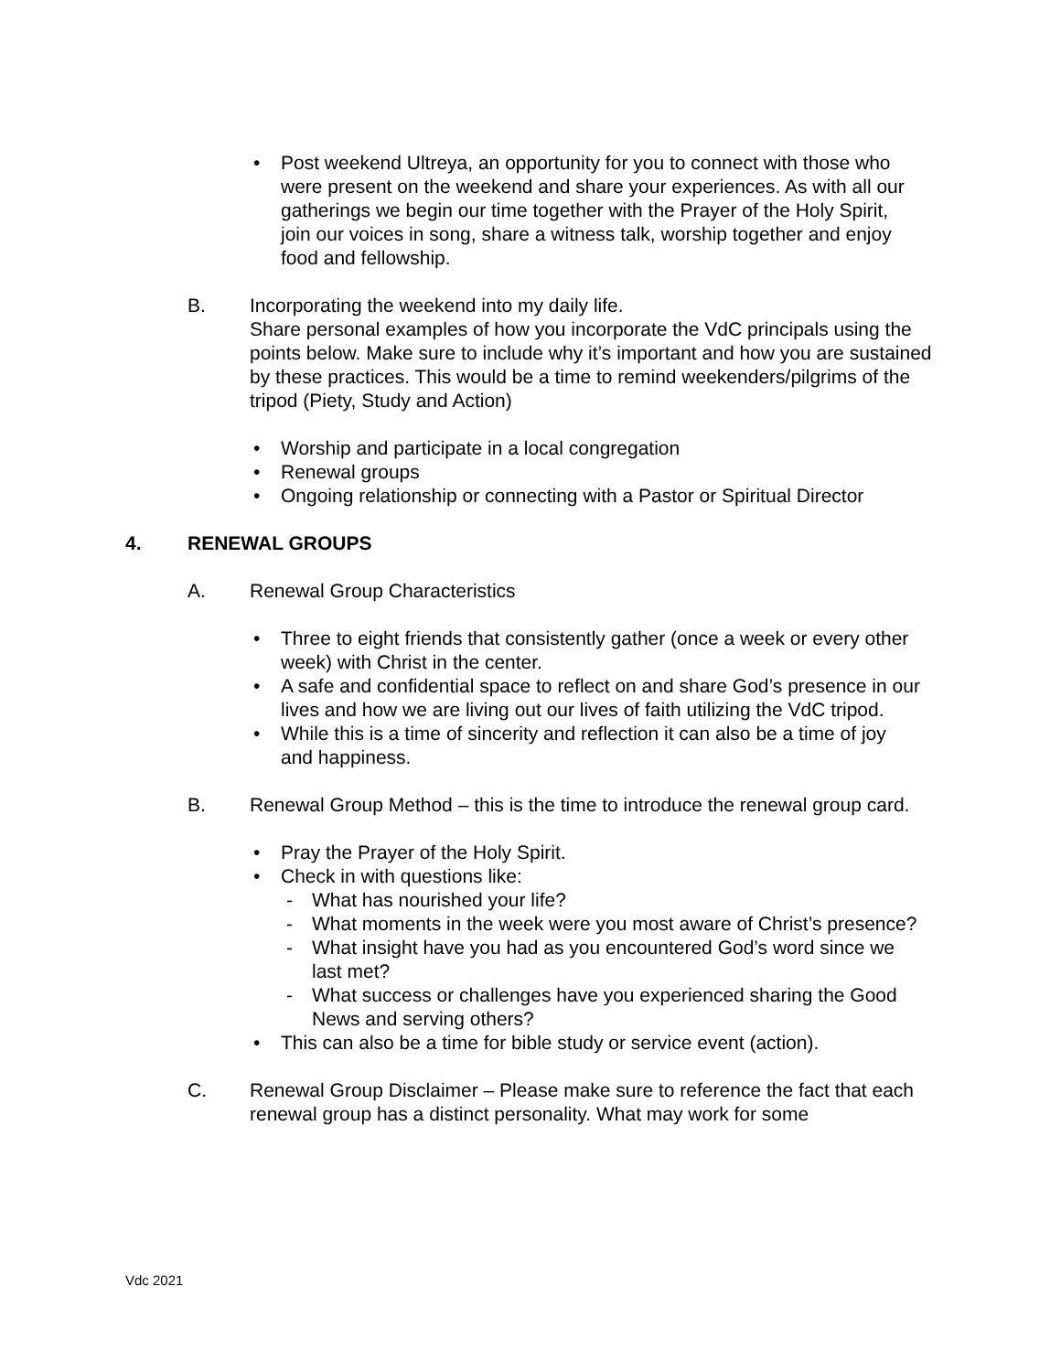• Post weekend Ultreya, an opportunity for you to connect with those who were present on the weekend and share your experiences. As with all our gatherings we begin our time together with the Prayer of the Holy Spirit, join our voices in song, share a witness talk, worship together and enjoy food and fellowship.
B. Incorporating the weekend into my daily life.
Share personal examples of how you incorporate the VdC principals using the points below. Make sure to include why it’s important and how you are sustained by these practices. This would be a time to remind weekenders/pilgrims of the tripod (Piety, Study and Action)
• Worship and participate in a local congregation
• Renewal groups
• Ongoing relationship or connecting with a Pastor or Spiritual Director
4. RENEWAL GROUPS
A. Renewal Group Characteristics
• Three to eight friends that consistently gather (once a week or every other week) with Christ in the center.
• A safe and confidential space to reflect on and share God’s presence in our lives and how we are living out our lives of faith utilizing the VdC tripod.
• While this is a time of sincerity and reflection it can also be a time of joy and happiness.
B. Renewal Group Method – this is the time to introduce the renewal group card.
• Pray the Prayer of the Holy Spirit.
• Check in with questions like:
- What has nourished your life?
- What moments in the week were you most aware of Christ’s presence?
- What insight have you had as you encountered God’s word since we last met?
- What success or challenges have you experienced sharing the Good News and serving others?
• This can also be a time for bible study or service event (action).
C. Renewal Group Disclaimer – Please make sure to reference the fact that each renewal group has a distinct personality. What may work for some
Vdc 2021